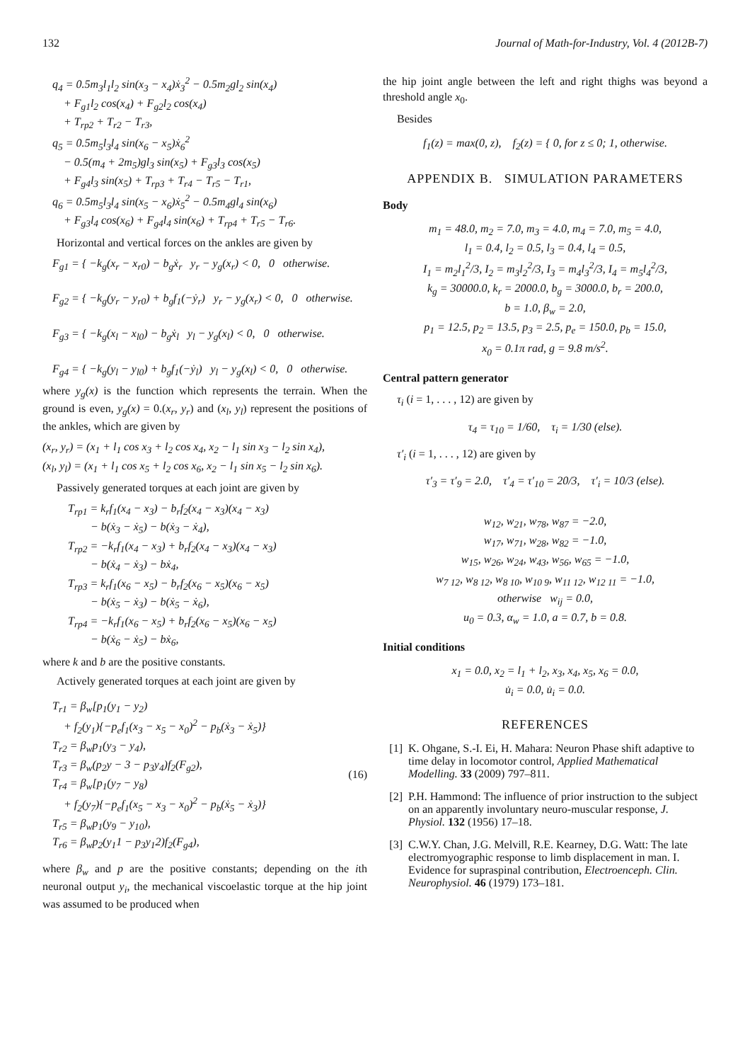132 Journal of Math-for-Industry, Vol. 4 (2012B-7)
q<sub>4</sub> = 0.5m<sub>3</sub>l<sub>1</sub>l<sub>2</sub> sin(x<sub>3</sub> − x<sub>4</sub>)ẋ<sub>3</sub><sup>2</sup> − 0.5m<sub>2</sub>gl<sub>2</sub> sin(x<sub>4</sub>)
+ F<sub>g1</sub>l<sub>2</sub> cos(x<sub>4</sub>) + F<sub>g2</sub>l<sub>2</sub> cos(x<sub>4</sub>)
+ T<sub>rp2</sub> + T<sub>r2</sub> − T<sub>r3</sub>,
q<sub>5</sub> = 0.5m<sub>5</sub>l<sub>3</sub>l<sub>4</sub> sin(x<sub>6</sub> − x<sub>5</sub>)ẋ<sub>6</sub><sup>2</sup>
− 0.5(m<sub>4</sub> + 2m<sub>5</sub>)gl<sub>3</sub> sin(x<sub>5</sub>) + F<sub>g3</sub>l<sub>3</sub> cos(x<sub>5</sub>)
+ F<sub>g4</sub>l<sub>3</sub> sin(x<sub>5</sub>) + T<sub>rp3</sub> + T<sub>r4</sub> − T<sub>r5</sub> − T<sub>r1</sub>,
q<sub>6</sub> = 0.5m<sub>5</sub>l<sub>3</sub>l<sub>4</sub> sin(x<sub>5</sub> − x<sub>6</sub>)ẋ<sub>5</sub><sup>2</sup> − 0.5m<sub>4</sub>gl<sub>4</sub> sin(x<sub>6</sub>)
+ F<sub>g3</sub>l<sub>4</sub> cos(x<sub>6</sub>) + F<sub>g4</sub>l<sub>4</sub> sin(x<sub>6</sub>) + T<sub>rp4</sub> + T<sub>r5</sub> − T<sub>r6</sub>.
Horizontal and vertical forces on the ankles are given by
F<sub>g1</sub> = { −k<sub>g</sub>(x<sub>r</sub> − x<sub>r0</sub>) − b<sub>g</sub>ẋ<sub>r</sub> y<sub>r</sub> − y<sub>g</sub>(x<sub>r</sub>) < 0, 0 otherwise.
F<sub>g2</sub> = { −k<sub>g</sub>(y<sub>r</sub> − y<sub>r0</sub>) + b<sub>g</sub>f<sub>1</sub>(−ẏ<sub>r</sub>) y<sub>r</sub> − y<sub>g</sub>(x<sub>r</sub>) < 0, 0 otherwise.
F<sub>g3</sub> = { −k<sub>g</sub>(x<sub>l</sub> − x<sub>l0</sub>) − b<sub>g</sub>ẋ<sub>l</sub> y<sub>l</sub> − y<sub>g</sub>(x<sub>l</sub>) < 0, 0 otherwise.
F<sub>g4</sub> = { −k<sub>g</sub>(y<sub>l</sub> − y<sub>l0</sub>) + b<sub>g</sub>f<sub>1</sub>(−ẏ<sub>l</sub>) y<sub>l</sub> − y<sub>g</sub>(x<sub>l</sub>) < 0, 0 otherwise.
where y<sub>g</sub>(x) is the function which represents the terrain. When the ground is even, y<sub>g</sub>(x) = 0.(x<sub>r</sub>, y<sub>r</sub>) and (x<sub>l</sub>, y<sub>l</sub>) represent the positions of the ankles, which are given by
(x<sub>r</sub>, y<sub>r</sub>) = (x<sub>1</sub> + l<sub>1</sub> cos x<sub>3</sub> + l<sub>2</sub> cos x<sub>4</sub>, x<sub>2</sub> − l<sub>1</sub> sin x<sub>3</sub> − l<sub>2</sub> sin x<sub>4</sub>),
(x<sub>l</sub>, y<sub>l</sub>) = (x<sub>1</sub> + l<sub>1</sub> cos x<sub>5</sub> + l<sub>2</sub> cos x<sub>6</sub>, x<sub>2</sub> − l<sub>1</sub> sin x<sub>5</sub> − l<sub>2</sub> sin x<sub>6</sub>).
Passively generated torques at each joint are given by
T<sub>rp1</sub> = k<sub>r</sub>f<sub>1</sub>(x<sub>4</sub> − x<sub>3</sub>) − b<sub>r</sub>f<sub>2</sub>(x<sub>4</sub> − x<sub>3</sub>)(x<sub>4</sub> − x<sub>3</sub>)
− b(ẋ<sub>3</sub> − ẋ<sub>5</sub>) − b(ẋ<sub>3</sub> − ẋ<sub>4</sub>),
T<sub>rp2</sub> = −k<sub>r</sub>f<sub>1</sub>(x<sub>4</sub> − x<sub>3</sub>) + b<sub>r</sub>f<sub>2</sub>(x<sub>4</sub> − x<sub>3</sub>)(x<sub>4</sub> − x<sub>3</sub>)
− b(ẋ<sub>4</sub> − ẋ<sub>3</sub>) − bẋ<sub>4</sub>,
T<sub>rp3</sub> = k<sub>r</sub>f<sub>1</sub>(x<sub>6</sub> − x<sub>5</sub>) − b<sub>r</sub>f<sub>2</sub>(x<sub>6</sub> − x<sub>5</sub>)(x<sub>6</sub> − x<sub>5</sub>)
− b(ẋ<sub>5</sub> − ẋ<sub>3</sub>) − b(ẋ<sub>5</sub> − ẋ<sub>6</sub>),
T<sub>rp4</sub> = −k<sub>r</sub>f<sub>1</sub>(x<sub>6</sub> − x<sub>5</sub>) + b<sub>r</sub>f<sub>2</sub>(x<sub>6</sub> − x<sub>5</sub>)(x<sub>6</sub> − x<sub>5</sub>)
− b(ẋ<sub>6</sub> − ẋ<sub>5</sub>) − bẋ<sub>6</sub>,
where k and b are the positive constants.
Actively generated torques at each joint are given by
T<sub>r1</sub> = β<sub>w</sub>[p<sub>1</sub>(y<sub>1</sub> − y<sub>2</sub>)
+ f<sub>2</sub>(y<sub>1</sub>){−p<sub>e</sub>f<sub>1</sub>(x<sub>3</sub> − x<sub>5</sub> − x<sub>0</sub>)<sup>2</sup> − p<sub>b</sub>(ẋ<sub>3</sub> − ẋ<sub>5</sub>)}
T<sub>r2</sub> = β<sub>w</sub>p<sub>1</sub>(y<sub>3</sub> − y<sub>4</sub>),
T<sub>r3</sub> = β<sub>w</sub>(p<sub>2</sub>y − 3 − p<sub>3</sub>y<sub>4</sub>)f<sub>2</sub>(F<sub>g2</sub>),
T<sub>r4</sub> = β<sub>w</sub>[p<sub>1</sub>(y<sub>7</sub> − y<sub>8</sub>)
+ f<sub>2</sub>(y<sub>7</sub>){−p<sub>e</sub>f<sub>1</sub>(x<sub>5</sub> − x<sub>3</sub> − x<sub>0</sub>)<sup>2</sup> − p<sub>b</sub>(ẋ<sub>5</sub> − ẋ<sub>3</sub>)}
T<sub>r5</sub> = β<sub>w</sub>p<sub>1</sub>(y<sub>9</sub> − y<sub>10</sub>),
T<sub>r6</sub> = β<sub>w</sub>p<sub>2</sub>(y<sub>1</sub>1 − p<sub>3</sub>y<sub>1</sub>2)f<sub>2</sub>(F<sub>g4</sub>),
(16)
where β<sub>w</sub> and p are the positive constants; depending on the ith neuronal output y<sub>i</sub>, the mechanical viscoelastic torque at the hip joint was assumed to be produced when
the hip joint angle between the left and right thighs was beyond a threshold angle x<sub>0</sub>.
Besides
f<sub>1</sub>(z) = max(0, z), f<sub>2</sub>(z) = { 0, for z ≤ 0; 1, otherwise.
APPENDIX B. SIMULATION PARAMETERS
Body
m<sub>1</sub> = 48.0, m<sub>2</sub> = 7.0, m<sub>3</sub> = 4.0, m<sub>4</sub> = 7.0, m<sub>5</sub> = 4.0,
l<sub>1</sub> = 0.4, l<sub>2</sub> = 0.5, l<sub>3</sub> = 0.4, l<sub>4</sub> = 0.5,
I<sub>1</sub> = m<sub>2</sub>l<sub>1</sub><sup>2</sup>/3, I<sub>2</sub> = m<sub>3</sub>l<sub>2</sub><sup>2</sup>/3, I<sub>3</sub> = m<sub>4</sub>l<sub>3</sub><sup>2</sup>/3, I<sub>4</sub> = m<sub>5</sub>l<sub>4</sub><sup>2</sup>/3,
k<sub>g</sub> = 30000.0, k<sub>r</sub> = 2000.0, b<sub>g</sub> = 3000.0, b<sub>r</sub> = 200.0,
b = 1.0, β<sub>w</sub> = 2.0,
p<sub>1</sub> = 12.5, p<sub>2</sub> = 13.5, p<sub>3</sub> = 2.5, p<sub>e</sub> = 150.0, p<sub>b</sub> = 15.0,
x<sub>0</sub> = 0.1π rad, g = 9.8 m/s<sup>2</sup>.
Central pattern generator
τ<sub>i</sub> (i = 1, . . . , 12) are given by
τ<sub>4</sub> = τ<sub>10</sub> = 1/60, τ<sub>i</sub> = 1/30 (else).
τ′<sub>i</sub> (i = 1, . . . , 12) are given by
τ′<sub>3</sub> = τ′<sub>9</sub> = 2.0, τ′<sub>4</sub> = τ′<sub>10</sub> = 20/3, τ′<sub>i</sub> = 10/3 (else).
w<sub>12</sub>, w<sub>21</sub>, w<sub>78</sub>, w<sub>87</sub> = −2.0,
w<sub>17</sub>, w<sub>71</sub>, w<sub>28</sub>, w<sub>82</sub> = −1.0,
w<sub>15</sub>, w<sub>26</sub>, w<sub>24</sub>, w<sub>43</sub>, w<sub>56</sub>, w<sub>65</sub> = −1.0,
w<sub>7 12</sub>, w<sub>8 12</sub>, w<sub>8 10</sub>, w<sub>10 9</sub>, w<sub>11 12</sub>, w<sub>12 11</sub> = −1.0,
otherwise w<sub>ij</sub> = 0.0,
u<sub>0</sub> = 0.3, α<sub>w</sub> = 1.0, a = 0.7, b = 0.8.
Initial conditions
x<sub>1</sub> = 0.0, x<sub>2</sub> = l<sub>1</sub> + l<sub>2</sub>, x<sub>3</sub>, x<sub>4</sub>, x<sub>5</sub>, x<sub>6</sub> = 0.0,
u̇<sub>i</sub> = 0.0, u̇<sub>i</sub> = 0.0.
REFERENCES
[1] K. Ohgane, S.-I. Ei, H. Mahara: Neuron Phase shift adaptive to time delay in locomotor control, Applied Mathematical Modelling. 33 (2009) 797–811.
[2] P.H. Hammond: The influence of prior instruction to the subject on an apparently involuntary neuro-muscular response, J. Physiol. 132 (1956) 17–18.
[3] C.W.Y. Chan, J.G. Melvill, R.E. Kearney, D.G. Watt: The late electromyographic response to limb displacement in man. I. Evidence for supraspinal contribution, Electroenceph. Clin. Neurophysiol. 46 (1979) 173–181.